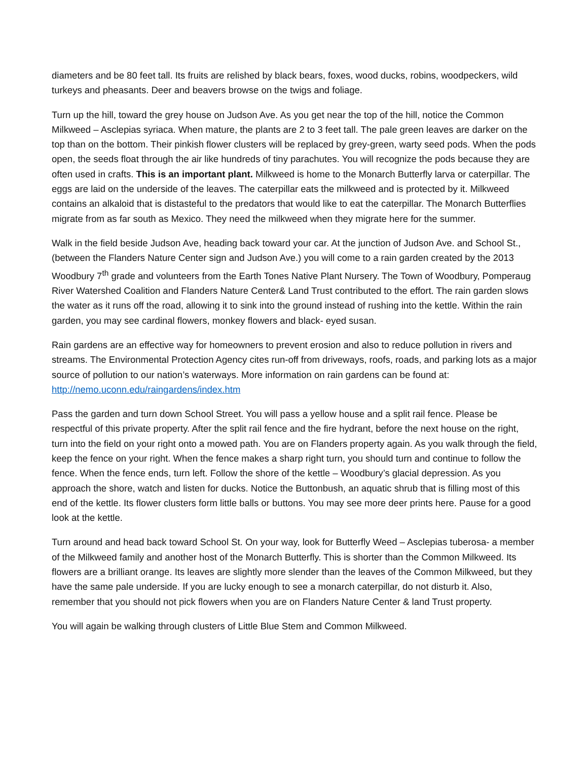diameters and be 80 feet tall. Its fruits are relished by black bears, foxes, wood ducks, robins, woodpeckers, wild turkeys and pheasants. Deer and beavers browse on the twigs and foliage.
Turn up the hill, toward the grey house on Judson Ave. As you get near the top of the hill, notice the Common Milkweed – Asclepias syriaca. When mature, the plants are 2 to 3 feet tall. The pale green leaves are darker on the top than on the bottom. Their pinkish flower clusters will be replaced by grey-green, warty seed pods. When the pods open, the seeds float through the air like hundreds of tiny parachutes. You will recognize the pods because they are often used in crafts. This is an important plant. Milkweed is home to the Monarch Butterfly larva or caterpillar. The eggs are laid on the underside of the leaves. The caterpillar eats the milkweed and is protected by it. Milkweed contains an alkaloid that is distasteful to the predators that would like to eat the caterpillar. The Monarch Butterflies migrate from as far south as Mexico. They need the milkweed when they migrate here for the summer.
Walk in the field beside Judson Ave, heading back toward your car. At the junction of Judson Ave. and School St., (between the Flanders Nature Center sign and Judson Ave.) you will come to a rain garden created by the 2013 Woodbury 7<sup>th</sup> grade and volunteers from the Earth Tones Native Plant Nursery. The Town of Woodbury, Pomperaug River Watershed Coalition and Flanders Nature Center& Land Trust contributed to the effort. The rain garden slows the water as it runs off the road, allowing it to sink into the ground instead of rushing into the kettle. Within the rain garden, you may see cardinal flowers, monkey flowers and black- eyed susan.
Rain gardens are an effective way for homeowners to prevent erosion and also to reduce pollution in rivers and streams. The Environmental Protection Agency cites run-off from driveways, roofs, roads, and parking lots as a major source of pollution to our nation’s waterways. More information on rain gardens can be found at: http://nemo.uconn.edu/raingardens/index.htm
Pass the garden and turn down School Street. You will pass a yellow house and a split rail fence. Please be respectful of this private property. After the split rail fence and the fire hydrant, before the next house on the right, turn into the field on your right onto a mowed path. You are on Flanders property again. As you walk through the field, keep the fence on your right. When the fence makes a sharp right turn, you should turn and continue to follow the fence. When the fence ends, turn left. Follow the shore of the kettle – Woodbury’s glacial depression. As you approach the shore, watch and listen for ducks. Notice the Buttonbush, an aquatic shrub that is filling most of this end of the kettle. Its flower clusters form little balls or buttons. You may see more deer prints here. Pause for a good look at the kettle.
Turn around and head back toward School St. On your way, look for Butterfly Weed – Asclepias tuberosa- a member of the Milkweed family and another host of the Monarch Butterfly. This is shorter than the Common Milkweed. Its flowers are a brilliant orange. Its leaves are slightly more slender than the leaves of the Common Milkweed, but they have the same pale underside. If you are lucky enough to see a monarch caterpillar, do not disturb it. Also, remember that you should not pick flowers when you are on Flanders Nature Center & land Trust property.
You will again be walking through clusters of Little Blue Stem and Common Milkweed.